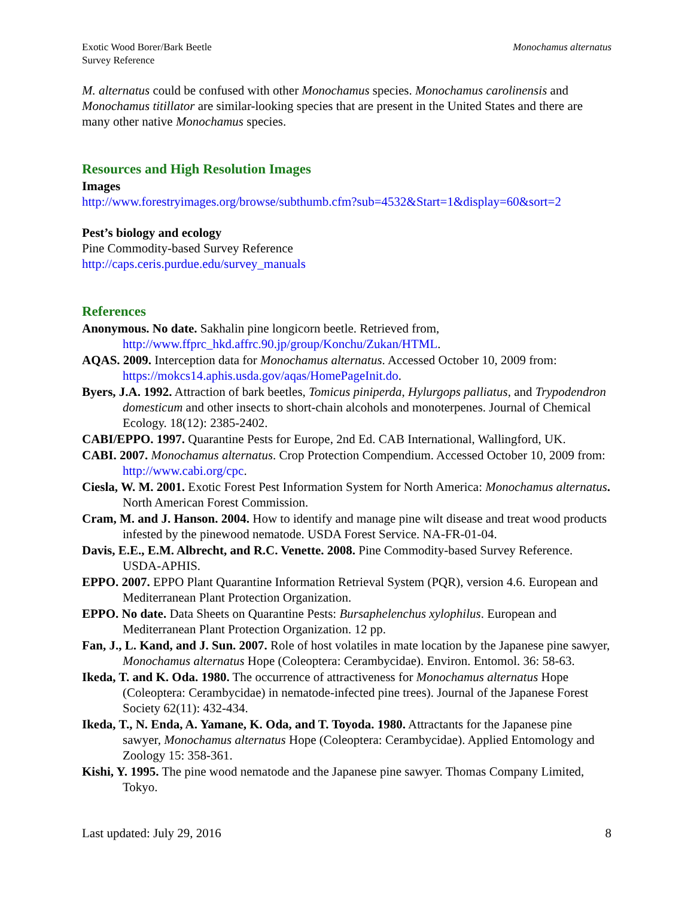Exotic Wood Borer/Bark Beetle
Survey Reference
Monochamus alternatus
M. alternatus could be confused with other Monochamus species. Monochamus carolinensis and Monochamus titillator are similar-looking species that are present in the United States and there are many other native Monochamus species.
Resources and High Resolution Images
Images
http://www.forestryimages.org/browse/subthumb.cfm?sub=4532&Start=1&display=60&sort=2
Pest’s biology and ecology
Pine Commodity-based Survey Reference
http://caps.ceris.purdue.edu/survey_manuals
References
Anonymous. No date. Sakhalin pine longicorn beetle. Retrieved from, http://www.ffprc_hkd.affrc.90.jp/group/Konchu/Zukan/HTML.
AQAS. 2009. Interception data for Monochamus alternatus. Accessed October 10, 2009 from: https://mokcs14.aphis.usda.gov/aqas/HomePageInit.do.
Byers, J.A. 1992. Attraction of bark beetles, Tomicus piniperda, Hylurgops palliatus, and Trypodendron domesticum and other insects to short-chain alcohols and monoterpenes. Journal of Chemical Ecology. 18(12): 2385-2402.
CABI/EPPO. 1997. Quarantine Pests for Europe, 2nd Ed. CAB International, Wallingford, UK.
CABI. 2007. Monochamus alternatus. Crop Protection Compendium. Accessed October 10, 2009 from: http://www.cabi.org/cpc.
Ciesla, W. M. 2001. Exotic Forest Pest Information System for North America: Monochamus alternatus. North American Forest Commission.
Cram, M. and J. Hanson. 2004. How to identify and manage pine wilt disease and treat wood products infested by the pinewood nematode. USDA Forest Service. NA-FR-01-04.
Davis, E.E., E.M. Albrecht, and R.C. Venette. 2008. Pine Commodity-based Survey Reference. USDA-APHIS.
EPPO. 2007. EPPO Plant Quarantine Information Retrieval System (PQR), version 4.6. European and Mediterranean Plant Protection Organization.
EPPO. No date. Data Sheets on Quarantine Pests: Bursaphelenchus xylophilus. European and Mediterranean Plant Protection Organization. 12 pp.
Fan, J., L. Kand, and J. Sun. 2007. Role of host volatiles in mate location by the Japanese pine sawyer, Monochamus alternatus Hope (Coleoptera: Cerambycidae). Environ. Entomol. 36: 58-63.
Ikeda, T. and K. Oda. 1980. The occurrence of attractiveness for Monochamus alternatus Hope (Coleoptera: Cerambycidae) in nematode-infected pine trees). Journal of the Japanese Forest Society 62(11): 432-434.
Ikeda, T., N. Enda, A. Yamane, K. Oda, and T. Toyoda. 1980. Attractants for the Japanese pine sawyer, Monochamus alternatus Hope (Coleoptera: Cerambycidae). Applied Entomology and Zoology 15: 358-361.
Kishi, Y. 1995. The pine wood nematode and the Japanese pine sawyer. Thomas Company Limited, Tokyo.
Last updated: July 29, 2016 8